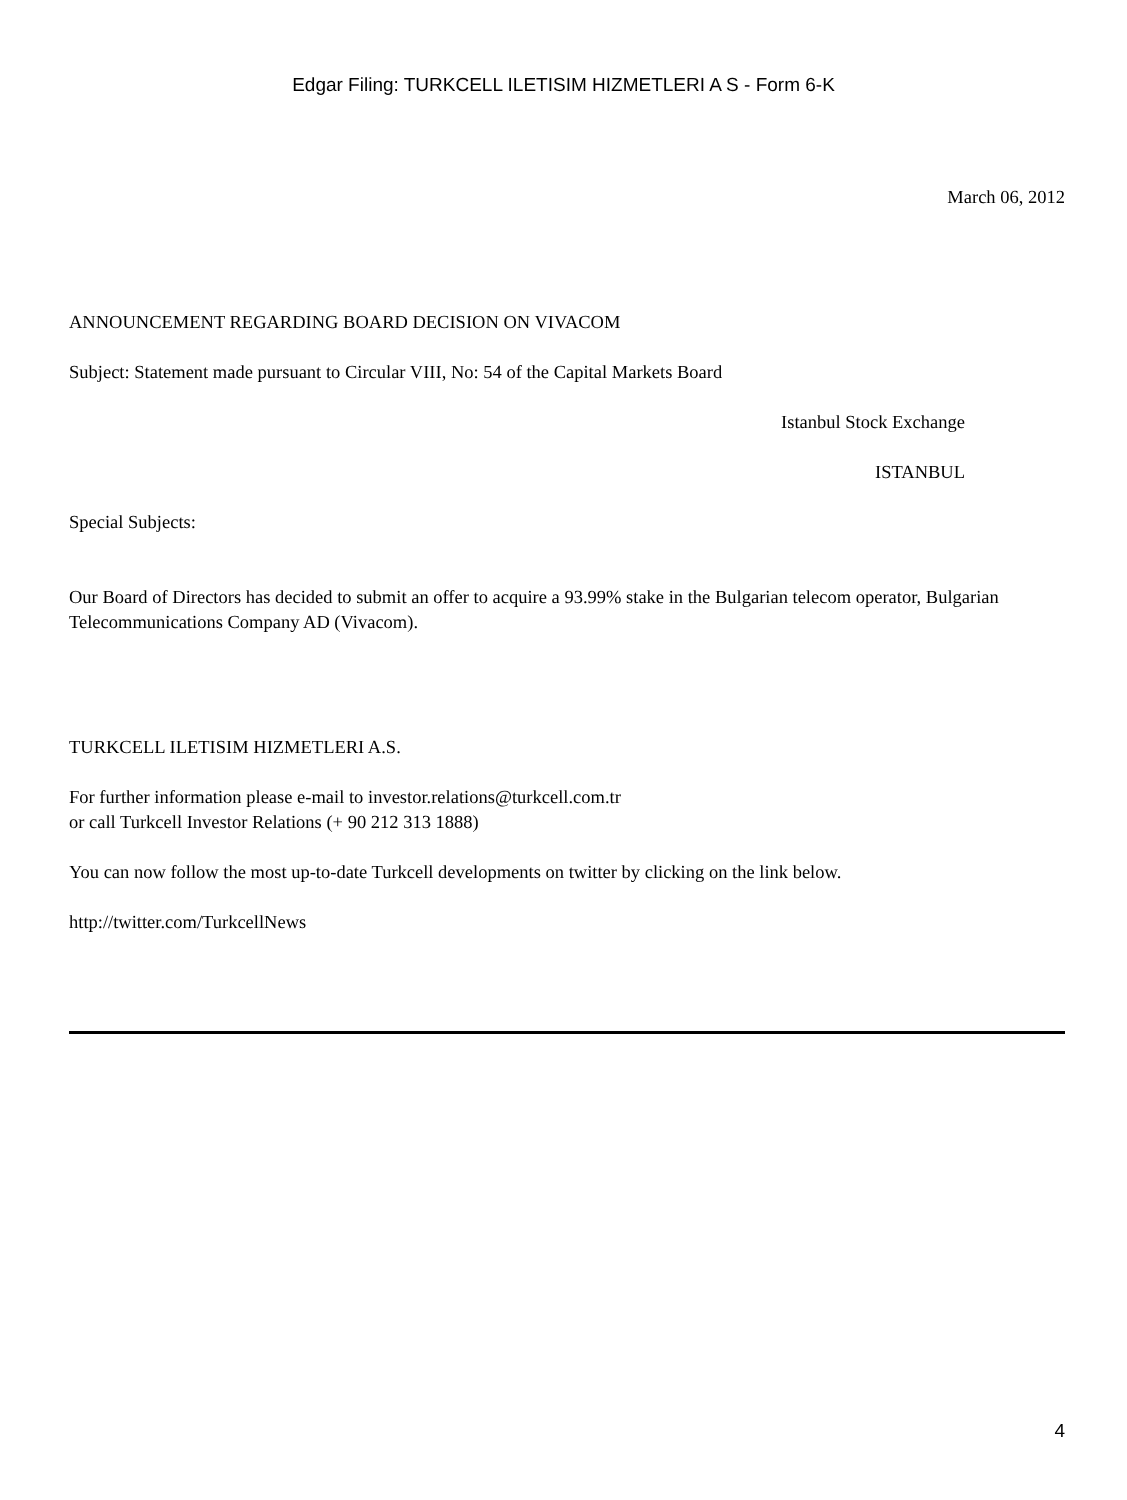Edgar Filing: TURKCELL ILETISIM HIZMETLERI A S - Form 6-K
March 06, 2012
ANNOUNCEMENT REGARDING BOARD DECISION ON VIVACOM
Subject: Statement made pursuant to Circular VIII, No: 54 of the Capital Markets Board
Istanbul Stock Exchange
ISTANBUL
Special Subjects:
Our Board of Directors has decided to submit an offer to acquire a 93.99% stake in the Bulgarian telecom operator, Bulgarian Telecommunications Company AD (Vivacom).
TURKCELL ILETISIM HIZMETLERI A.S.
For further information please e-mail to investor.relations@turkcell.com.tr
or call Turkcell Investor Relations (+ 90 212 313 1888)
You can now follow the most up-to-date Turkcell developments on twitter by clicking on the link below.
http://twitter.com/TurkcellNews
4